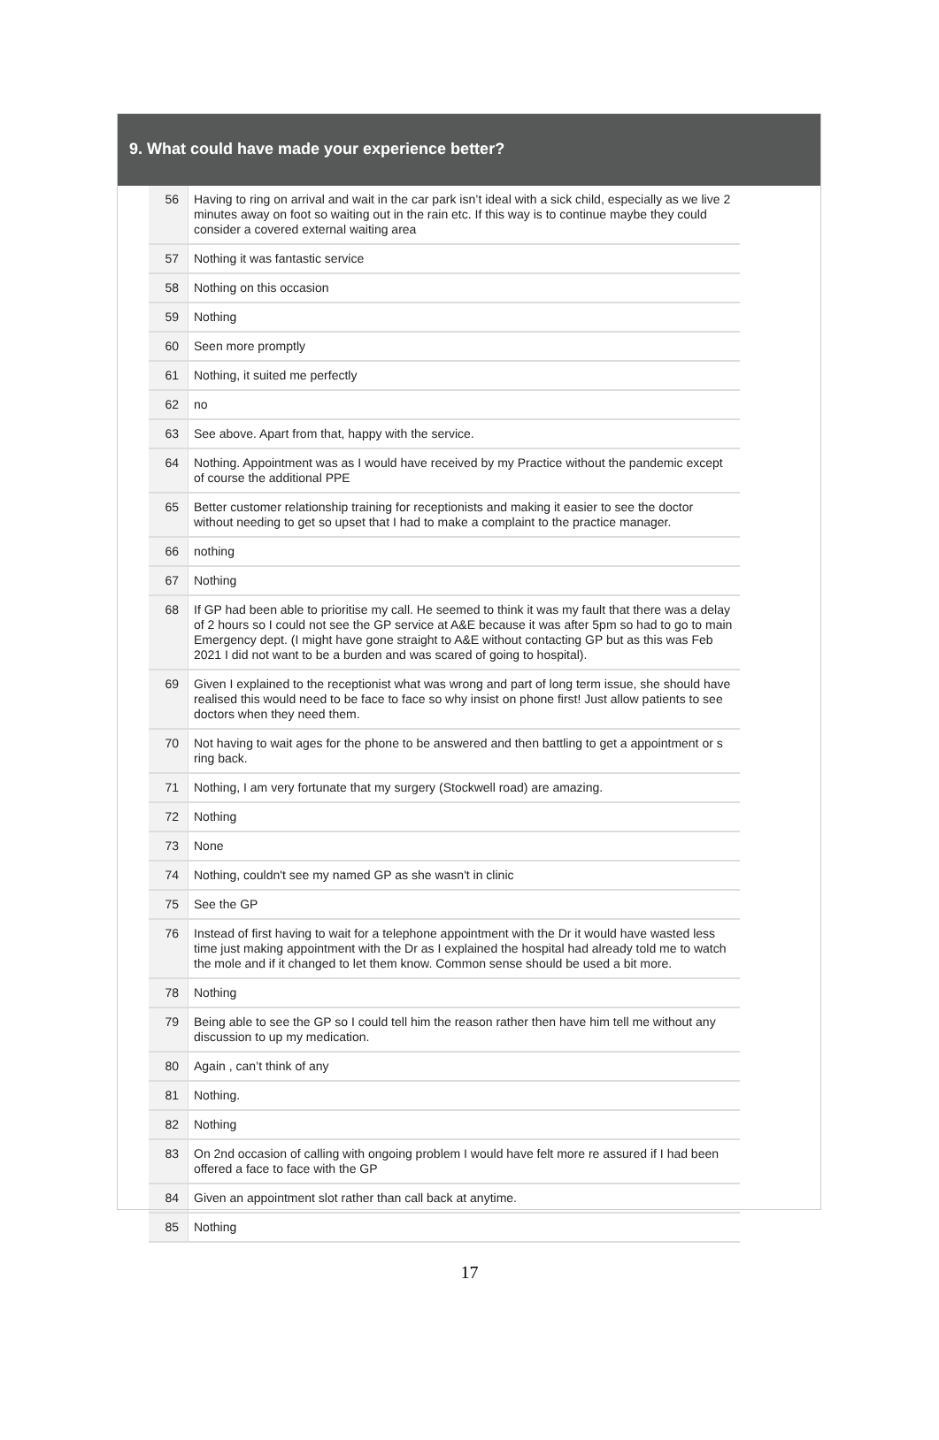9. What could have made your experience better?
| 56 | Having to ring on arrival and wait in the car park isn’t ideal with a sick child, especially as we live 2 minutes away on foot so waiting out in the rain etc. If this way is to continue maybe they could consider a covered external waiting area |
| 57 | Nothing it was fantastic service |
| 58 | Nothing on this occasion |
| 59 | Nothing |
| 60 | Seen more promptly |
| 61 | Nothing, it suited me perfectly |
| 62 | no |
| 63 | See above. Apart from that, happy with the service. |
| 64 | Nothing. Appointment was as I would have received by my Practice without the pandemic except of course the additional PPE |
| 65 | Better customer relationship training for receptionists and making it easier to see the doctor without needing to get so upset that I had to make a complaint to the practice manager. |
| 66 | nothing |
| 67 | Nothing |
| 68 | If GP had been able to prioritise my call. He seemed to think it was my fault that there was a delay of 2 hours so I could not see the GP service at A&E because it was after 5pm so had to go to main Emergency dept. (I might have gone straight to A&E without contacting GP but as this was Feb 2021 I did not want to be a burden and was scared of going to hospital). |
| 69 | Given I explained to the receptionist what was wrong and part of long term issue, she should have realised this would need to be face to face so why insist on phone first! Just allow patients to see doctors when they need them. |
| 70 | Not having to wait ages for the phone to be answered and then battling to get a appointment or s ring back. |
| 71 | Nothing, I am very fortunate that my surgery (Stockwell road) are amazing. |
| 72 | Nothing |
| 73 | None |
| 74 | Nothing, couldn't see my named GP as she wasn't in clinic |
| 75 | See the GP |
| 76 | Instead of first having to wait for a telephone appointment with the Dr it would have wasted less time just making appointment with the Dr as I explained the hospital had already told me to watch the mole and if it changed to let them know. Common sense should be used a bit more. |
| 78 | Nothing |
| 79 | Being able to see the GP so I could tell him the reason rather then have him tell me without any discussion to up my medication. |
| 80 | Again , can’t think of any |
| 81 | Nothing. |
| 82 | Nothing |
| 83 | On 2nd occasion of calling with ongoing problem I would have felt more re assured if I had been offered a face to face with the GP |
| 84 | Given an appointment slot rather than call back at anytime. |
| 85 | Nothing |
17